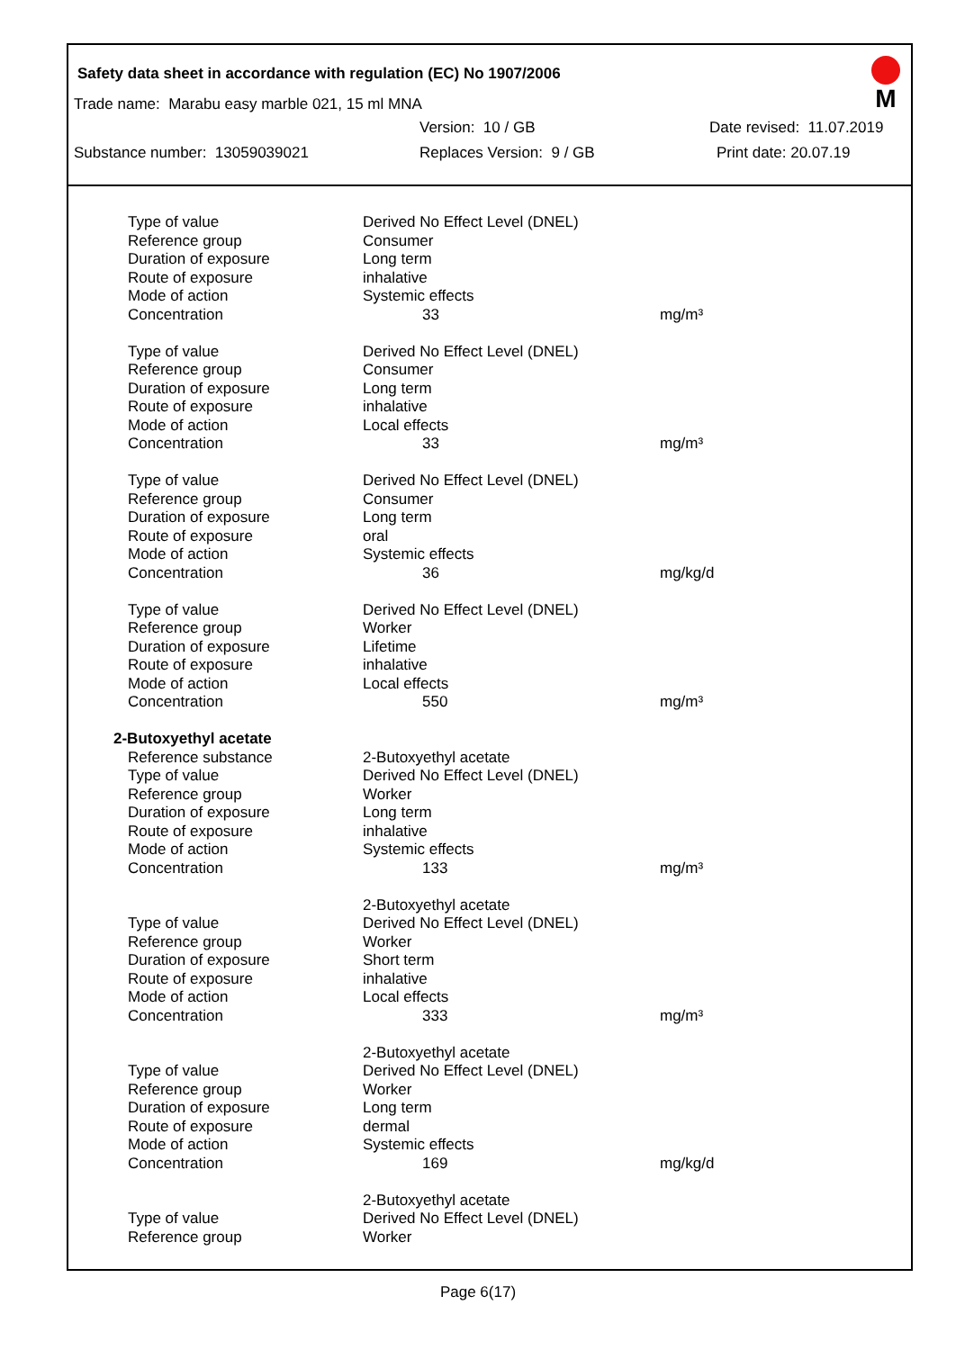Safety data sheet in accordance with regulation (EC) No 1907/2006
M
Trade name: Marabu easy marble 021, 15 ml MNA
Version: 10 / GB Date revised: 11.07.2019
Substance number: 13059039021 Replaces Version: 9 / GB Print date: 20.07.19
| Type of value | Derived No Effect Level (DNEL) | |
| Reference group | Consumer | |
| Duration of exposure | Long term | |
| Route of exposure | inhalative | |
| Mode of action | Systemic effects | |
| Concentration | 33 | mg/m³ |
| Type of value | Derived No Effect Level (DNEL) | |
| Reference group | Consumer | |
| Duration of exposure | Long term | |
| Route of exposure | inhalative | |
| Mode of action | Local effects | |
| Concentration | 33 | mg/m³ |
| Type of value | Derived No Effect Level (DNEL) | |
| Reference group | Consumer | |
| Duration of exposure | Long term | |
| Route of exposure | oral | |
| Mode of action | Systemic effects | |
| Concentration | 36 | mg/kg/d |
| Type of value | Derived No Effect Level (DNEL) | |
| Reference group | Worker | |
| Duration of exposure | Lifetime | |
| Route of exposure | inhalative | |
| Mode of action | Local effects | |
| Concentration | 550 | mg/m³ |
| 2-Butoxyethyl acetate | | |
| Reference substance | 2-Butoxyethyl acetate | |
| Type of value | Derived No Effect Level (DNEL) | |
| Reference group | Worker | |
| Duration of exposure | Long term | |
| Route of exposure | inhalative | |
| Mode of action | Systemic effects | |
| Concentration | 133 | mg/m³ |
| | 2-Butoxyethyl acetate | |
| Type of value | Derived No Effect Level (DNEL) | |
| Reference group | Worker | |
| Duration of exposure | Short term | |
| Route of exposure | inhalative | |
| Mode of action | Local effects | |
| Concentration | 333 | mg/m³ |
| | 2-Butoxyethyl acetate | |
| Type of value | Derived No Effect Level (DNEL) | |
| Reference group | Worker | |
| Duration of exposure | Long term | |
| Route of exposure | dermal | |
| Mode of action | Systemic effects | |
| Concentration | 169 | mg/kg/d |
| | 2-Butoxyethyl acetate | |
| Type of value | Derived No Effect Level (DNEL) | |
| Reference group | Worker | |
Page 6(17)